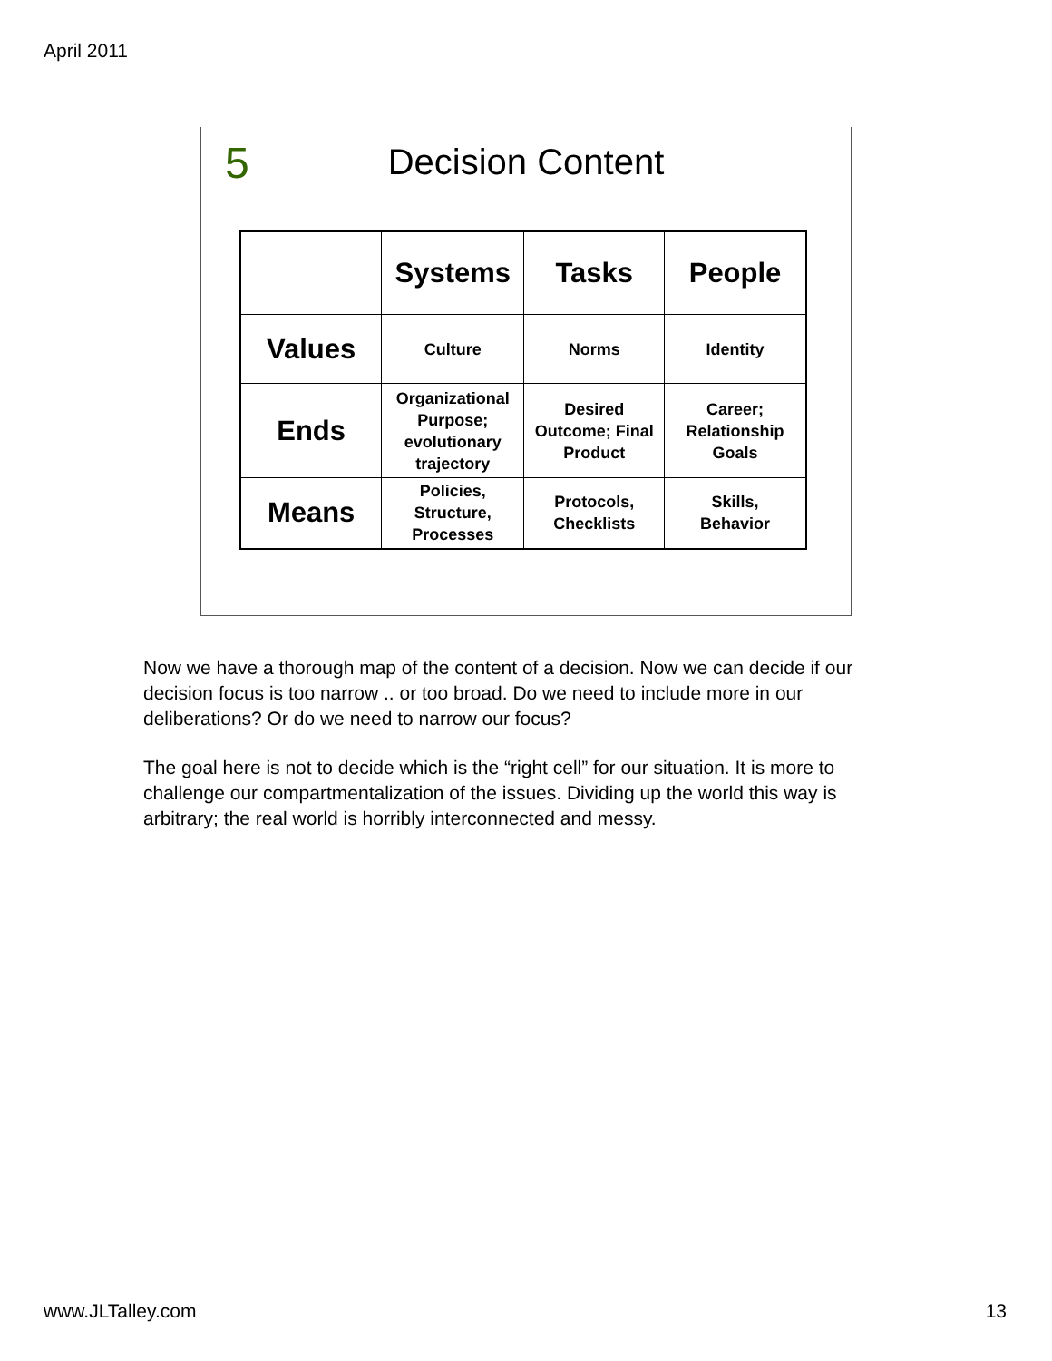April 2011
5
Decision Content
| | Systems | Tasks | People |
| --- | --- | --- | --- |
| Values | Culture | Norms | Identity |
| Ends | Organizational Purpose; evolutionary trajectory | Desired Outcome; Final Product | Career; Relationship Goals |
| Means | Policies, Structure, Processes | Protocols, Checklists | Skills, Behavior |
Now we have a thorough map of the content of a decision. Now we can decide if our decision focus is too narrow .. or too broad. Do we need to include more in our deliberations? Or do we need to narrow our focus?
The goal here is not to decide which is the “right cell” for our situation. It is more to challenge our compartmentalization of the issues. Dividing up the world this way is arbitrary; the real world is horribly interconnected and messy.
www.JLTalley.com 13